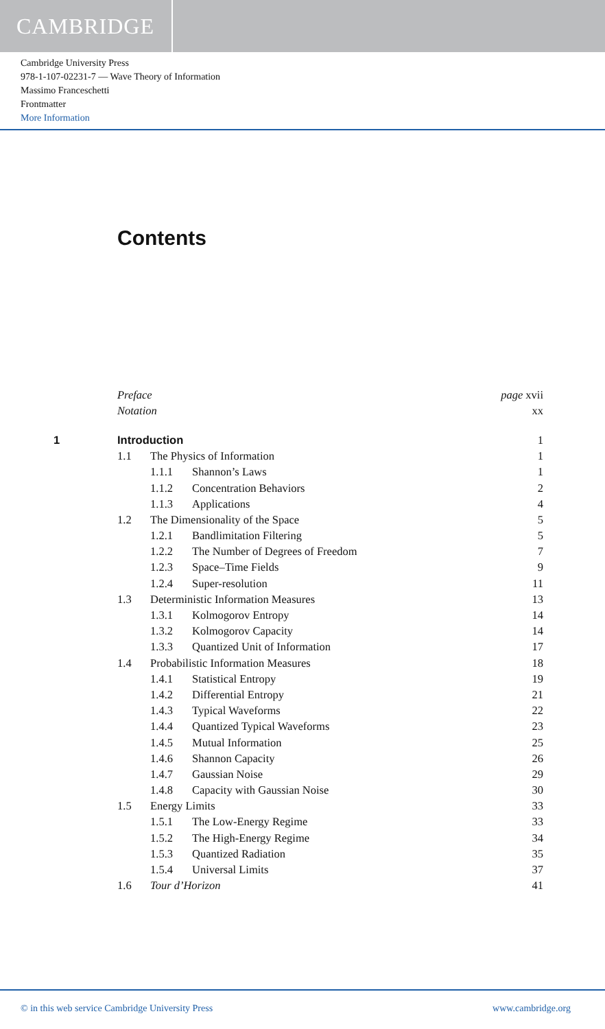CAMBRIDGE
Cambridge University Press
978-1-107-02231-7 — Wave Theory of Information
Massimo Franceschetti
Frontmatter
More Information
Contents
| | Preface | | | page xvii |
| | Notation | | | xx |
| 1 | Introduction | | | 1 |
| | 1.1 | The Physics of Information | | 1 |
| | | 1.1.1 | Shannon’s Laws | 1 |
| | | 1.1.2 | Concentration Behaviors | 2 |
| | | 1.1.3 | Applications | 4 |
| | 1.2 | The Dimensionality of the Space | | 5 |
| | | 1.2.1 | Bandlimitation Filtering | 5 |
| | | 1.2.2 | The Number of Degrees of Freedom | 7 |
| | | 1.2.3 | Space–Time Fields | 9 |
| | | 1.2.4 | Super-resolution | 11 |
| | 1.3 | Deterministic Information Measures | | 13 |
| | | 1.3.1 | Kolmogorov Entropy | 14 |
| | | 1.3.2 | Kolmogorov Capacity | 14 |
| | | 1.3.3 | Quantized Unit of Information | 17 |
| | 1.4 | Probabilistic Information Measures | | 18 |
| | | 1.4.1 | Statistical Entropy | 19 |
| | | 1.4.2 | Differential Entropy | 21 |
| | | 1.4.3 | Typical Waveforms | 22 |
| | | 1.4.4 | Quantized Typical Waveforms | 23 |
| | | 1.4.5 | Mutual Information | 25 |
| | | 1.4.6 | Shannon Capacity | 26 |
| | | 1.4.7 | Gaussian Noise | 29 |
| | | 1.4.8 | Capacity with Gaussian Noise | 30 |
| | 1.5 | Energy Limits | | 33 |
| | | 1.5.1 | The Low-Energy Regime | 33 |
| | | 1.5.2 | The High-Energy Regime | 34 |
| | | 1.5.3 | Quantized Radiation | 35 |
| | | 1.5.4 | Universal Limits | 37 |
| | 1.6 | Tour d’Horizon | | 41 |
© in this web service Cambridge University Press www.cambridge.org